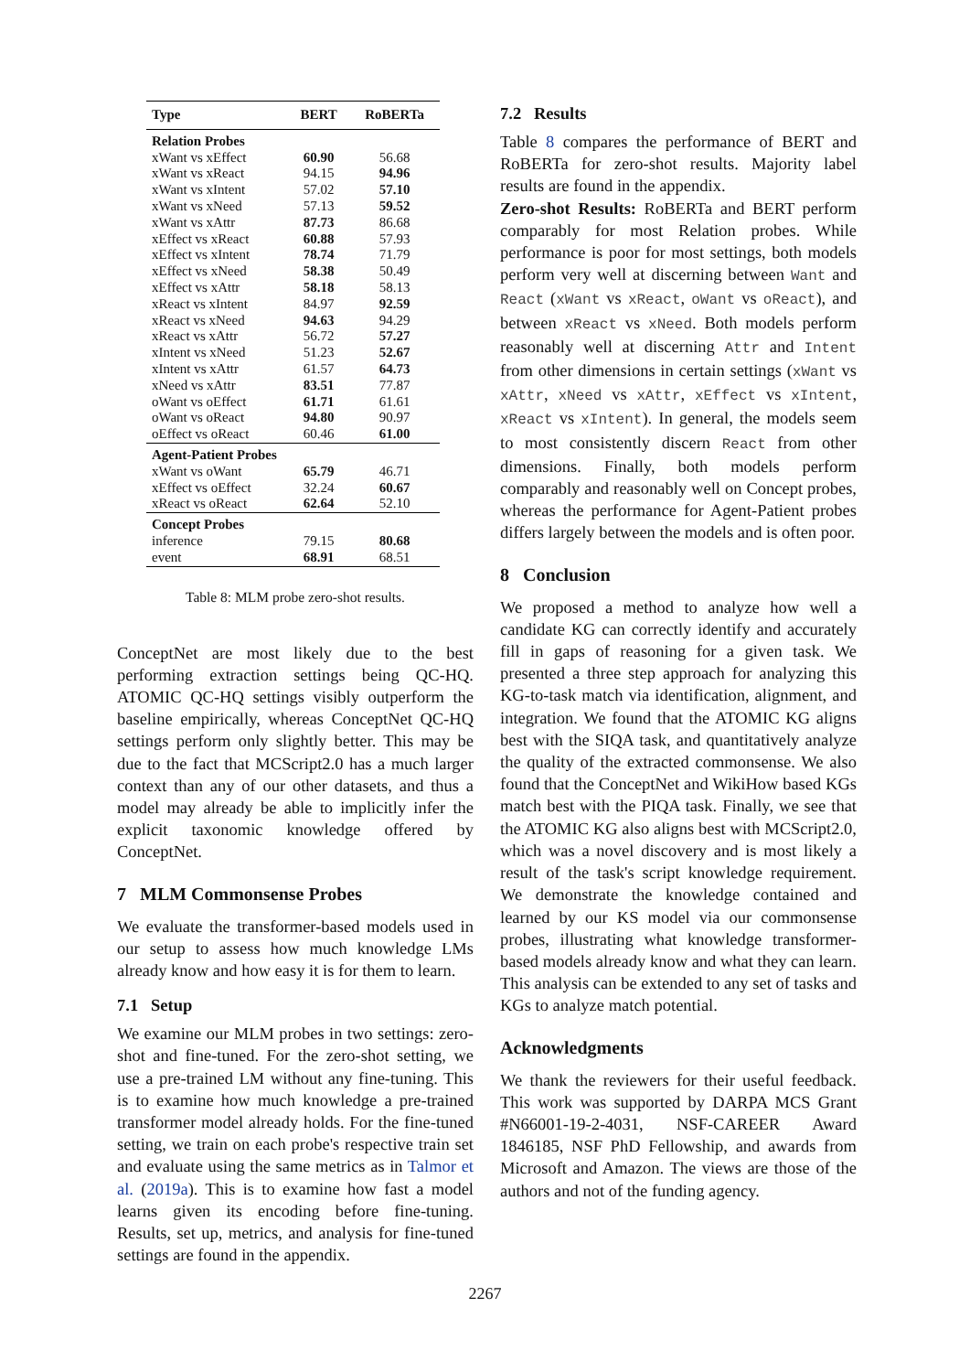| Type | BERT | RoBERTa |
| --- | --- | --- |
| Relation Probes | | |
| xWant vs xEffect | 60.90 | 56.68 |
| xWant vs xReact | 94.15 | 94.96 |
| xWant vs xIntent | 57.02 | 57.10 |
| xWant vs xNeed | 57.13 | 59.52 |
| xWant vs xAttr | 87.73 | 86.68 |
| xEffect vs xReact | 60.88 | 57.93 |
| xEffect vs xIntent | 78.74 | 71.79 |
| xEffect vs xNeed | 58.38 | 50.49 |
| xEffect vs xAttr | 58.18 | 58.13 |
| xReact vs xIntent | 84.97 | 92.59 |
| xReact vs xNeed | 94.63 | 94.29 |
| xReact vs xAttr | 56.72 | 57.27 |
| xIntent vs xNeed | 51.23 | 52.67 |
| xIntent vs xAttr | 61.57 | 64.73 |
| xNeed vs xAttr | 83.51 | 77.87 |
| oWant vs oEffect | 61.71 | 61.61 |
| oWant vs oReact | 94.80 | 90.97 |
| oEffect vs oReact | 60.46 | 61.00 |
| Agent-Patient Probes | | |
| xWant vs oWant | 65.79 | 46.71 |
| xEffect vs oEffect | 32.24 | 60.67 |
| xReact vs oReact | 62.64 | 52.10 |
| Concept Probes | | |
| inference | 79.15 | 80.68 |
| event | 68.91 | 68.51 |
Table 8: MLM probe zero-shot results.
ConceptNet are most likely due to the best performing extraction settings being QC-HQ. ATOMIC QC-HQ settings visibly outperform the baseline empirically, whereas ConceptNet QC-HQ settings perform only slightly better. This may be due to the fact that MCScript2.0 has a much larger context than any of our other datasets, and thus a model may already be able to implicitly infer the explicit taxonomic knowledge offered by ConceptNet.
7 MLM Commonsense Probes
We evaluate the transformer-based models used in our setup to assess how much knowledge LMs already know and how easy it is for them to learn.
7.1 Setup
We examine our MLM probes in two settings: zero-shot and fine-tuned. For the zero-shot setting, we use a pre-trained LM without any fine-tuning. This is to examine how much knowledge a pre-trained transformer model already holds. For the fine-tuned setting, we train on each probe's respective train set and evaluate using the same metrics as in Talmor et al. (2019a). This is to examine how fast a model learns given its encoding before fine-tuning. Results, set up, metrics, and analysis for fine-tuned settings are found in the appendix.
7.2 Results
Table 8 compares the performance of BERT and RoBERTa for zero-shot results. Majority label results are found in the appendix.
Zero-shot Results: RoBERTa and BERT perform comparably for most Relation probes. While performance is poor for most settings, both models perform very well at discerning between Want and React (xWant vs xReact, oWant vs oReact), and between xReact vs xNeed. Both models perform reasonably well at discerning Attr and Intent from other dimensions in certain settings (xWant vs xAttr, xNeed vs xAttr, xEffect vs xIntent, xReact vs xIntent). In general, the models seem to most consistently discern React from other dimensions. Finally, both models perform comparably and reasonably well on Concept probes, whereas the performance for Agent-Patient probes differs largely between the models and is often poor.
8 Conclusion
We proposed a method to analyze how well a candidate KG can correctly identify and accurately fill in gaps of reasoning for a given task. We presented a three step approach for analyzing this KG-to-task match via identification, alignment, and integration. We found that the ATOMIC KG aligns best with the SIQA task, and quantitatively analyze the quality of the extracted commonsense. We also found that the ConceptNet and WikiHow based KGs match best with the PIQA task. Finally, we see that the ATOMIC KG also aligns best with MCScript2.0, which was a novel discovery and is most likely a result of the task's script knowledge requirement. We demonstrate the knowledge contained and learned by our KS model via our commonsense probes, illustrating what knowledge transformer-based models already know and what they can learn. This analysis can be extended to any set of tasks and KGs to analyze match potential.
Acknowledgments
We thank the reviewers for their useful feedback. This work was supported by DARPA MCS Grant #N66001-19-2-4031, NSF-CAREER Award 1846185, NSF PhD Fellowship, and awards from Microsoft and Amazon. The views are those of the authors and not of the funding agency.
2267